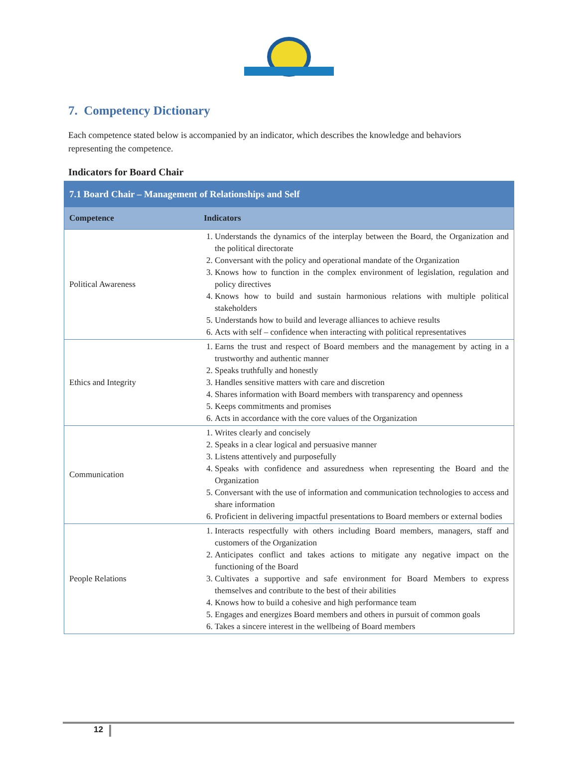7. Competency Dictionary
Each competence stated below is accompanied by an indicator, which describes the knowledge and behaviors representing the competence.
Indicators for Board Chair
| 7.1 Board Chair – Management of Relationships and Self | |
| --- | --- |
| Competence | Indicators |
| Political Awareness | 1. Understands the dynamics of the interplay between the Board, the Organization and the political directorate 2. Conversant with the policy and operational mandate of the Organization 3. Knows how to function in the complex environment of legislation, regulation and policy directives 4. Knows how to build and sustain harmonious relations with multiple political stakeholders 5. Understands how to build and leverage alliances to achieve results 6. Acts with self – confidence when interacting with political representatives |
| Ethics and Integrity | 1. Earns the trust and respect of Board members and the management by acting in a trustworthy and authentic manner 2. Speaks truthfully and honestly 3. Handles sensitive matters with care and discretion 4. Shares information with Board members with transparency and openness 5. Keeps commitments and promises 6. Acts in accordance with the core values of the Organization |
| Communication | 1. Writes clearly and concisely 2. Speaks in a clear logical and persuasive manner 3. Listens attentively and purposefully 4. Speaks with confidence and assuredness when representing the Board and the Organization 5. Conversant with the use of information and communication technologies to access and share information 6. Proficient in delivering impactful presentations to Board members or external bodies |
| People Relations | 1. Interacts respectfully with others including Board members, managers, staff and customers of the Organization 2. Anticipates conflict and takes actions to mitigate any negative impact on the functioning of the Board 3. Cultivates a supportive and safe environment for Board Members to express themselves and contribute to the best of their abilities 4. Knows how to build a cohesive and high performance team 5. Engages and energizes Board members and others in pursuit of common goals 6. Takes a sincere interest in the wellbeing of Board members |
12